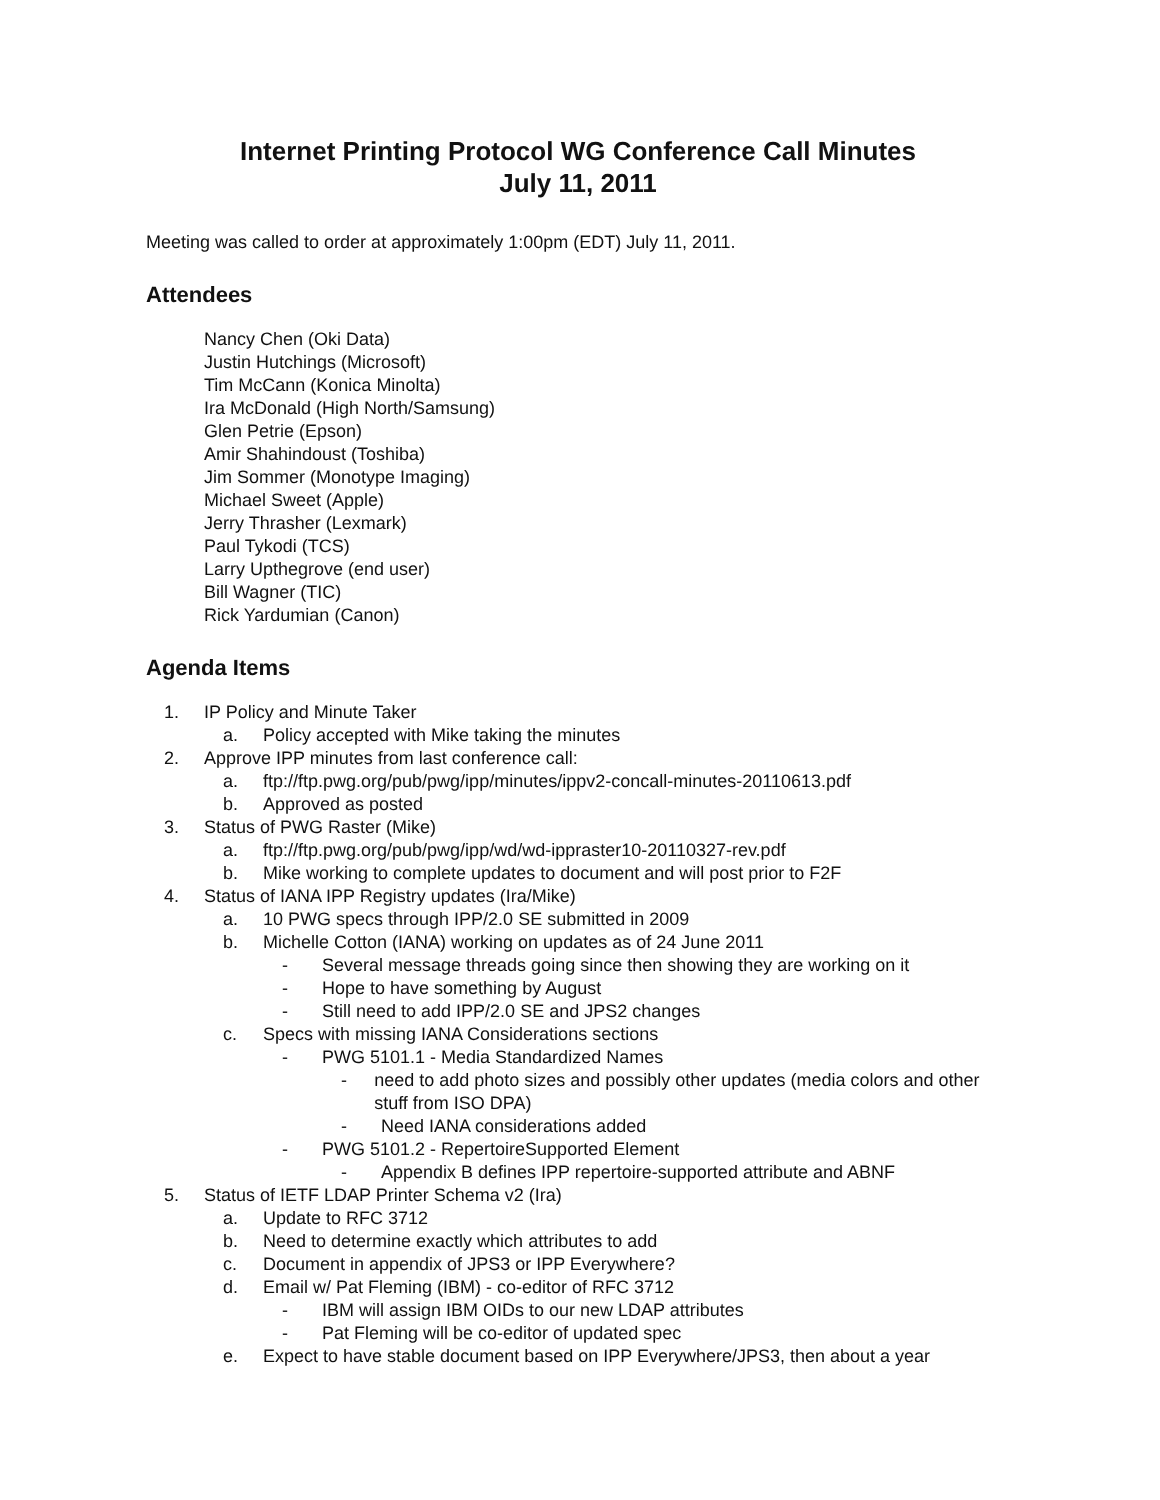Internet Printing Protocol WG Conference Call Minutes
July 11, 2011
Meeting was called to order at approximately 1:00pm (EDT) July 11, 2011.
Attendees
Nancy Chen (Oki Data)
Justin Hutchings (Microsoft)
Tim McCann (Konica Minolta)
Ira McDonald (High North/Samsung)
Glen Petrie (Epson)
Amir Shahindoust (Toshiba)
Jim Sommer (Monotype Imaging)
Michael Sweet (Apple)
Jerry Thrasher (Lexmark)
Paul Tykodi (TCS)
Larry Upthegrove (end user)
Bill Wagner (TIC)
Rick Yardumian (Canon)
Agenda Items
1. IP Policy and Minute Taker
a. Policy accepted with Mike taking the minutes
2. Approve IPP minutes from last conference call:
a. ftp://ftp.pwg.org/pub/pwg/ipp/minutes/ippv2-concall-minutes-20110613.pdf
b. Approved as posted
3. Status of PWG Raster (Mike)
a. ftp://ftp.pwg.org/pub/pwg/ipp/wd/wd-ippraster10-20110327-rev.pdf
b. Mike working to complete updates to document and will post prior to F2F
4. Status of IANA IPP Registry updates (Ira/Mike)
a. 10 PWG specs through IPP/2.0 SE submitted in 2009
b. Michelle Cotton (IANA) working on updates as of 24 June 2011
- Several message threads going since then showing they are working on it
- Hope to have something by August
- Still need to add IPP/2.0 SE and JPS2 changes
c. Specs with missing IANA Considerations sections
- PWG 5101.1 - Media Standardized Names
- need to add photo sizes and possibly other updates (media colors and other stuff from ISO DPA)
- Need IANA considerations added
- PWG 5101.2 - RepertoireSupported Element
- Appendix B defines IPP repertoire-supported attribute and ABNF
5. Status of IETF LDAP Printer Schema v2 (Ira)
a. Update to RFC 3712
b. Need to determine exactly which attributes to add
c. Document in appendix of JPS3 or IPP Everywhere?
d. Email w/ Pat Fleming (IBM) - co-editor of RFC 3712
- IBM will assign IBM OIDs to our new LDAP attributes
- Pat Fleming will be co-editor of updated spec
e. Expect to have stable document based on IPP Everywhere/JPS3, then about a year